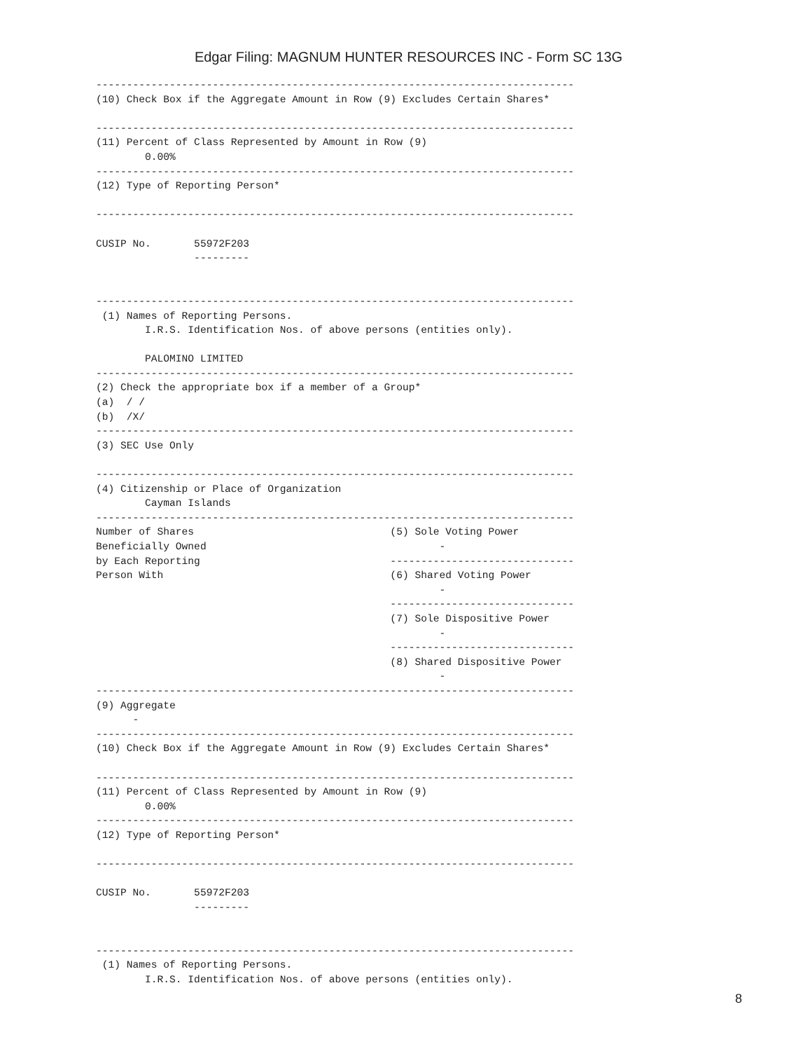Edgar Filing: MAGNUM HUNTER RESOURCES INC - Form SC 13G
------------------------------------------------------------------------------
(10) Check Box if the Aggregate Amount in Row (9) Excludes Certain Shares*

------------------------------------------------------------------------------
(11) Percent of Class Represented by Amount in Row (9)
        0.00%
------------------------------------------------------------------------------
(12) Type of Reporting Person*

------------------------------------------------------------------------------

CUSIP No.       55972F203
                ---------


------------------------------------------------------------------------------
 (1) Names of Reporting Persons.
        I.R.S. Identification Nos. of above persons (entities only).

        PALOMINO LIMITED
------------------------------------------------------------------------------
(2) Check the appropriate box if a member of a Group*
(a)  / /
(b)  /X/
------------------------------------------------------------------------------
(3) SEC Use Only

------------------------------------------------------------------------------
(4) Citizenship or Place of Organization
        Cayman Islands
------------------------------------------------------------------------------
Number of Shares                                (5) Sole Voting Power
Beneficially Owned                                      -
by Each Reporting                               ------------------------------
Person With                                     (6) Shared Voting Power
                                                        -
                                                ------------------------------
                                                (7) Sole Dispositive Power
                                                        -
                                                ------------------------------
                                                (8) Shared Dispositive Power
                                                        -
------------------------------------------------------------------------------
(9) Aggregate
      -
------------------------------------------------------------------------------
(10) Check Box if the Aggregate Amount in Row (9) Excludes Certain Shares*

------------------------------------------------------------------------------
(11) Percent of Class Represented by Amount in Row (9)
        0.00%
------------------------------------------------------------------------------
(12) Type of Reporting Person*

------------------------------------------------------------------------------

CUSIP No.       55972F203
                ---------


------------------------------------------------------------------------------
 (1) Names of Reporting Persons.
        I.R.S. Identification Nos. of above persons (entities only).
8